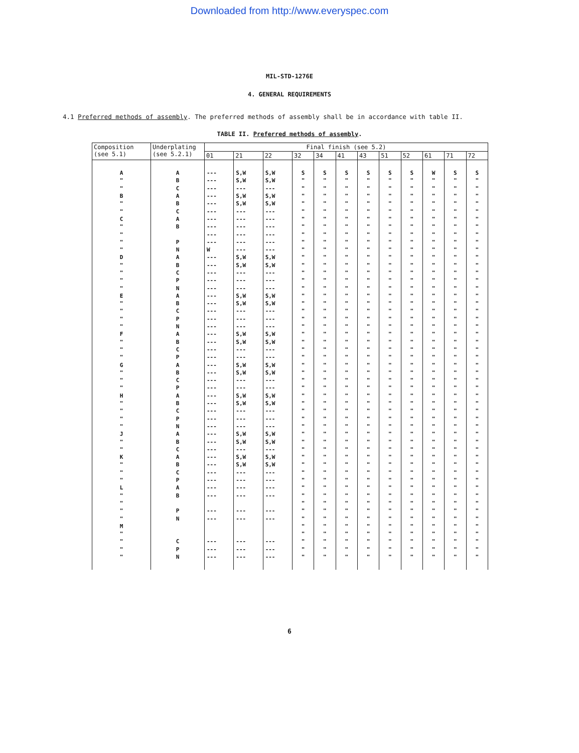Downloaded from http://www.everyspec.com
MIL-STD-1276E
4. GENERAL REQUIREMENTS
4.1 Preferred methods of assembly. The preferred methods of assembly shall be in accordance with table II.
TABLE II. Preferred methods of assembly.
| Composition (see 5.1) | Underplating (see 5.2.1) | Final finish (see 5.2) | | | | | | | | | | | |
| --- | --- | --- | --- | --- | --- | --- | --- | --- | --- | --- | --- | --- | --- |
| | | 01 | 21 | 22 | 32 | 34 | 41 | 43 | 51 | 52 | 61 | 71 | 72 |
| A | A | --- | S,W | S,W | S | S | S | S | S | S | W | S | S |
| " | B | --- | S,W | S,W | " | " | " | " | " | " | " | " | " |
| " | C | --- | --- | --- | " | " | " | " | " | " | " | " | " |
| B | A | --- | S,W | S,W | " | " | " | " | " | " | " | " | " |
| " | B | --- | S,W | S,W | " | " | " | " | " | " | " | " | " |
| " | C | --- | --- | --- | " | " | " | " | " | " | " | " | " |
| C | A | --- | --- | --- | " | " | " | " | " | " | " | " | " |
| " | B | --- | --- | --- | " | " | " | " | " | " | " | " | " |
| " | | --- | --- | --- | " | " | " | " | " | " | " | " | " |
| " | P | --- | --- | --- | " | " | " | " | " | " | " | " | " |
| " | N | W | --- | --- | " | " | " | " | " | " | " | " | " |
| D | A | --- | S,W | S,W | " | " | " | " | " | " | " | " | " |
| " | B | --- | S,W | S,W | " | " | " | " | " | " | " | " | " |
| " | C | --- | --- | --- | " | " | " | " | " | " | " | " | " |
| " | P | --- | --- | --- | " | " | " | " | " | " | " | " | " |
| " | N | --- | --- | --- | " | " | " | " | " | " | " | " | " |
| E | A | --- | S,W | S,W | " | " | " | " | " | " | " | " | " |
| " | B | --- | S,W | S,W | " | " | " | " | " | " | " | " | " |
| " | C | --- | --- | --- | " | " | " | " | " | " | " | " | " |
| " | P | --- | --- | --- | " | " | " | " | " | " | " | " | " |
| " | N | --- | --- | --- | " | " | " | " | " | " | " | " | " |
| F | A | --- | S,W | S,W | " | " | " | " | " | " | " | " | " |
| " | B | --- | S,W | S,W | " | " | " | " | " | " | " | " | " |
| " | C | --- | --- | --- | " | " | " | " | " | " | " | " | " |
| " | P | --- | --- | --- | " | " | " | " | " | " | " | " | " |
| G | A | --- | S,W | S,W | " | " | " | " | " | " | " | " | " |
| " | B | --- | S,W | S,W | " | " | " | " | " | " | " | " | " |
| " | C | --- | --- | --- | " | " | " | " | " | " | " | " | " |
| " | P | --- | --- | --- | " | " | " | " | " | " | " | " | " |
| H | A | --- | S,W | S,W | " | " | " | " | " | " | " | " | " |
| " | B | --- | S,W | S,W | " | " | " | " | " | " | " | " | " |
| " | C | --- | --- | --- | " | " | " | " | " | " | " | " | " |
| " | P | --- | --- | --- | " | " | " | " | " | " | " | " | " |
| " | N | --- | --- | --- | " | " | " | " | " | " | " | " | " |
| J | A | --- | S,W | S,W | " | " | " | " | " | " | " | " | " |
| " | B | --- | S,W | S,W | " | " | " | " | " | " | " | " | " |
| " | C | --- | --- | --- | " | " | " | " | " | " | " | " | " |
| K | A | --- | S,W | S,W | " | " | " | " | " | " | " | " | " |
| " | B | --- | S,W | S,W | " | " | " | " | " | " | " | " | " |
| " | C | --- | --- | --- | " | " | " | " | " | " | " | " | " |
| " | P | --- | --- | --- | " | " | " | " | " | " | " | " | " |
| L | A | --- | --- | --- | " | " | " | " | " | " | " | " | " |
| " | B | --- | --- | --- | " | " | " | " | " | " | " | " | " |
| " | | | | | " | " | " | " | " | " | " | " | " |
| " | P | --- | --- | --- | " | " | " | " | " | " | " | " | " |
| " | N | --- | --- | --- | " | " | " | " | " | " | " | " | " |
| M | | | | | " | " | " | " | " | " | " | " | " |
| " | | | | | " | " | " | " | " | " | " | " | " |
| " | C | --- | --- | --- | " | " | " | " | " | " | " | " | " |
| " | P | --- | --- | --- | " | " | " | " | " | " | " | " | " |
| " | N | --- | --- | --- | " | " | " | " | " | " | " | " | " |
6